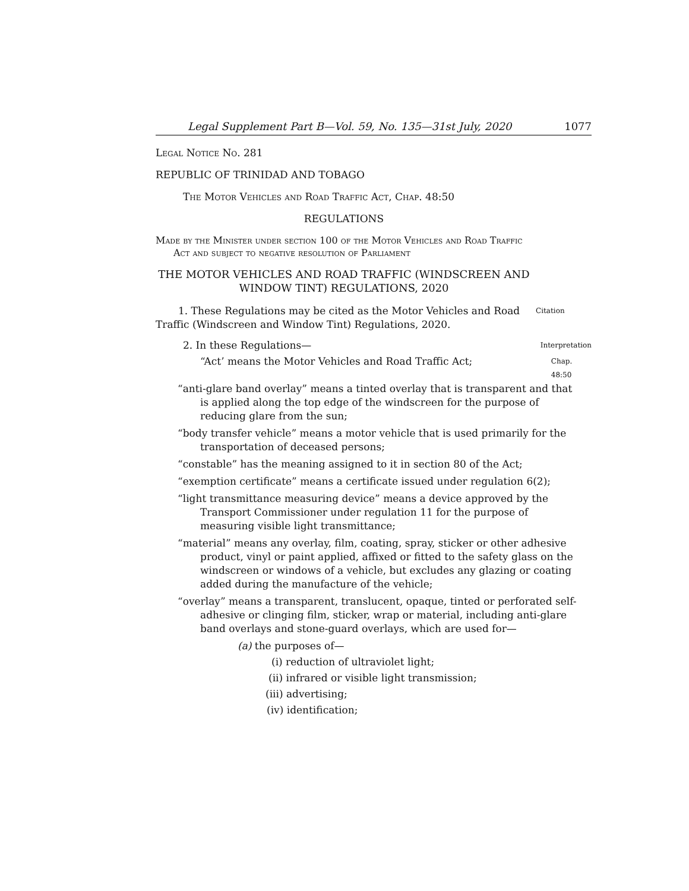Legal Supplement Part B—Vol. 59, No. 135—31st July, 2020 1077
Legal Notice No. 281
REPUBLIC OF TRINIDAD AND TOBAGO
The Motor Vehicles and Road Traffic Act, Chap. 48:50
REGULATIONS
Made by the Minister under section 100 of the Motor Vehicles and Road Traffic Act and subject to negative resolution of Parliament
THE MOTOR VEHICLES AND ROAD TRAFFIC (WINDSCREEN AND WINDOW TINT) REGULATIONS, 2020
1. These Regulations may be cited as the Motor Vehicles and Road Traffic (Windscreen and Window Tint) Regulations, 2020.
Citation
2. In these Regulations—
Interpretation
“Act’ means the Motor Vehicles and Road Traffic Act;
Chap. 48:50
“anti-glare band overlay” means a tinted overlay that is transparent and that is applied along the top edge of the windscreen for the purpose of reducing glare from the sun;
“body transfer vehicle” means a motor vehicle that is used primarily for the transportation of deceased persons;
“constable” has the meaning assigned to it in section 80 of the Act;
“exemption certificate” means a certificate issued under regulation 6(2);
“light transmittance measuring device” means a device approved by the Transport Commissioner under regulation 11 for the purpose of measuring visible light transmittance;
“material” means any overlay, film, coating, spray, sticker or other adhesive product, vinyl or paint applied, affixed or fitted to the safety glass on the windscreen or windows of a vehicle, but excludes any glazing or coating added during the manufacture of the vehicle;
“overlay” means a transparent, translucent, opaque, tinted or perforated self-adhesive or clinging film, sticker, wrap or material, including anti-glare band overlays and stone-guard overlays, which are used for—
(a) the purposes of—
(i) reduction of ultraviolet light;
(ii) infrared or visible light transmission;
(iii) advertising;
(iv) identification;